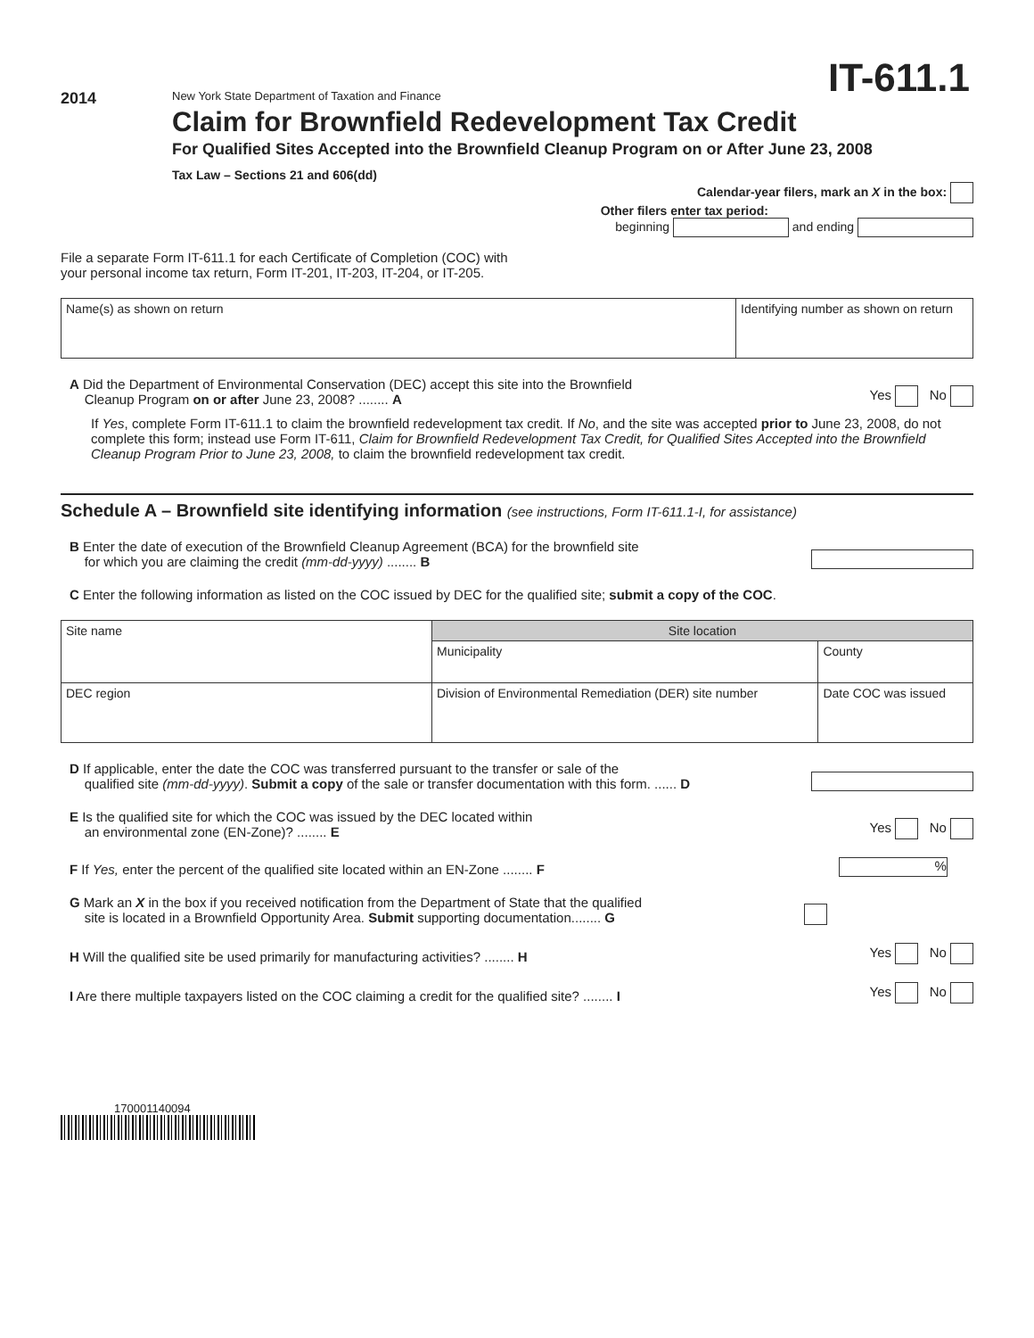IT-611.1
2014
New York State Department of Taxation and Finance
Claim for Brownfield Redevelopment Tax Credit
For Qualified Sites Accepted into the Brownfield Cleanup Program on or After June 23, 2008
Tax Law – Sections 21 and 606(dd)
Calendar-year filers, mark an X in the box:
Other filers enter tax period:
beginning and ending
File a separate Form IT-611.1 for each Certificate of Completion (COC) with
your personal income tax return, Form IT-201, IT-203, IT-204, or IT-205.
| Name(s) as shown on return | Identifying number as shown on return |
A Did the Department of Environmental Conservation (DEC) accept this site into the Brownfield
Cleanup Program on or after June 23, 2008? ........ A
Yes No
If Yes, complete Form IT-611.1 to claim the brownfield redevelopment tax credit. If No, and the site was accepted prior to June 23, 2008, do not complete this form; instead use Form IT-611, Claim for Brownfield Redevelopment Tax Credit, for Qualified Sites Accepted into the Brownfield Cleanup Program Prior to June 23, 2008, to claim the brownfield redevelopment tax credit.
Schedule A – Brownfield site identifying information (see instructions, Form IT-611.1-I, for assistance)
B Enter the date of execution of the Brownfield Cleanup Agreement (BCA) for the brownfield site
for which you are claiming the credit (mm-dd-yyyy) ........ B
C Enter the following information as listed on the COC issued by DEC for the qualified site; submit a copy of the COC.
| Site name | Site location | |
| | Municipality | County |
| DEC region | Division of Environmental Remediation (DER) site number | Date COC was issued |
D If applicable, enter the date the COC was transferred pursuant to the transfer or sale of the
qualified site (mm-dd-yyyy). Submit a copy of the sale or transfer documentation with this form. ...... D
E Is the qualified site for which the COC was issued by the DEC located within
an environmental zone (EN-Zone)? ........ E
Yes No
F If Yes, enter the percent of the qualified site located within an EN-Zone ........ F
%
G Mark an X in the box if you received notification from the Department of State that the qualified
site is located in a Brownfield Opportunity Area. Submit supporting documentation........ G
H Will the qualified site be used primarily for manufacturing activities? ........ H
Yes No
I Are there multiple taxpayers listed on the COC claiming a credit for the qualified site? ........ I
Yes No
170001140094